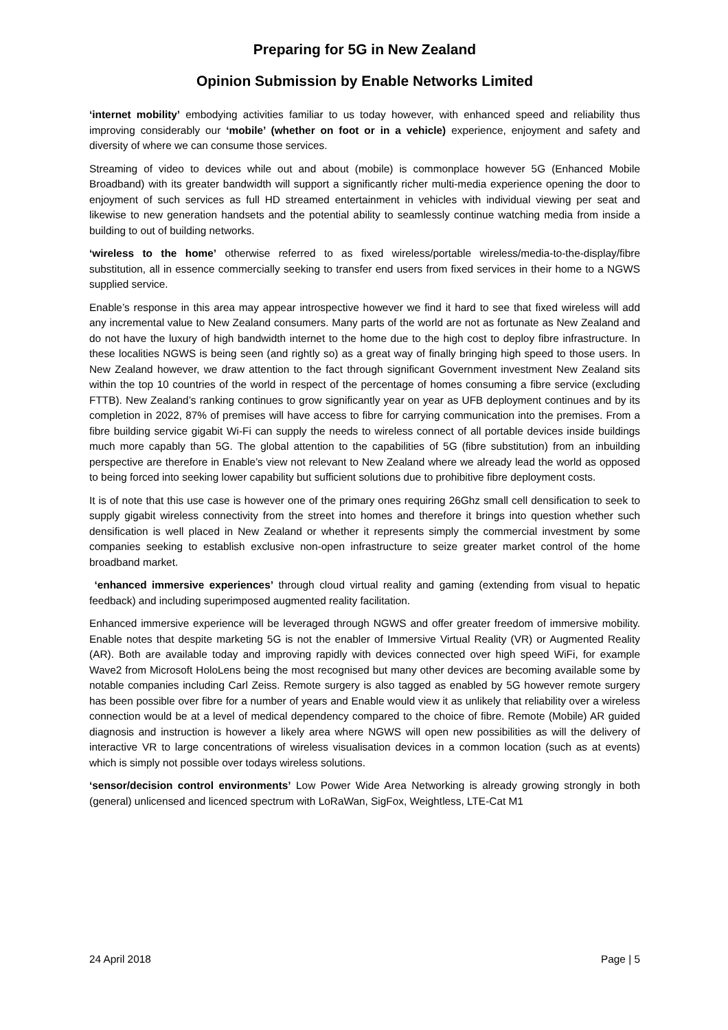Preparing for 5G in New Zealand
Opinion Submission by Enable Networks Limited
‘internet mobility’ embodying activities familiar to us today however, with enhanced speed and reliability thus improving considerably our ‘mobile’ (whether on foot or in a vehicle) experience, enjoyment and safety and diversity of where we can consume those services.
Streaming of video to devices while out and about (mobile) is commonplace however 5G (Enhanced Mobile Broadband) with its greater bandwidth will support a significantly richer multi-media experience opening the door to enjoyment of such services as full HD streamed entertainment in vehicles with individual viewing per seat and likewise to new generation handsets and the potential ability to seamlessly continue watching media from inside a building to out of building networks.
‘wireless to the home’ otherwise referred to as fixed wireless/portable wireless/media-to-the-display/fibre substitution, all in essence commercially seeking to transfer end users from fixed services in their home to a NGWS supplied service.
Enable’s response in this area may appear introspective however we find it hard to see that fixed wireless will add any incremental value to New Zealand consumers. Many parts of the world are not as fortunate as New Zealand and do not have the luxury of high bandwidth internet to the home due to the high cost to deploy fibre infrastructure. In these localities NGWS is being seen (and rightly so) as a great way of finally bringing high speed to those users. In New Zealand however, we draw attention to the fact through significant Government investment New Zealand sits within the top 10 countries of the world in respect of the percentage of homes consuming a fibre service (excluding FTTB). New Zealand’s ranking continues to grow significantly year on year as UFB deployment continues and by its completion in 2022, 87% of premises will have access to fibre for carrying communication into the premises. From a fibre building service gigabit Wi-Fi can supply the needs to wireless connect of all portable devices inside buildings much more capably than 5G. The global attention to the capabilities of 5G (fibre substitution) from an inbuilding perspective are therefore in Enable’s view not relevant to New Zealand where we already lead the world as opposed to being forced into seeking lower capability but sufficient solutions due to prohibitive fibre deployment costs.
It is of note that this use case is however one of the primary ones requiring 26Ghz small cell densification to seek to supply gigabit wireless connectivity from the street into homes and therefore it brings into question whether such densification is well placed in New Zealand or whether it represents simply the commercial investment by some companies seeking to establish exclusive non-open infrastructure to seize greater market control of the home broadband market.
‘enhanced immersive experiences’ through cloud virtual reality and gaming (extending from visual to hepatic feedback) and including superimposed augmented reality facilitation.
Enhanced immersive experience will be leveraged through NGWS and offer greater freedom of immersive mobility. Enable notes that despite marketing 5G is not the enabler of Immersive Virtual Reality (VR) or Augmented Reality (AR). Both are available today and improving rapidly with devices connected over high speed WiFi, for example Wave2 from Microsoft HoloLens being the most recognised but many other devices are becoming available some by notable companies including Carl Zeiss. Remote surgery is also tagged as enabled by 5G however remote surgery has been possible over fibre for a number of years and Enable would view it as unlikely that reliability over a wireless connection would be at a level of medical dependency compared to the choice of fibre. Remote (Mobile) AR guided diagnosis and instruction is however a likely area where NGWS will open new possibilities as will the delivery of interactive VR to large concentrations of wireless visualisation devices in a common location (such as at events) which is simply not possible over todays wireless solutions.
‘sensor/decision control environments’ Low Power Wide Area Networking is already growing strongly in both (general) unlicensed and licenced spectrum with LoRaWan, SigFox, Weightless, LTE-Cat M1
24 April 2018 Page | 5